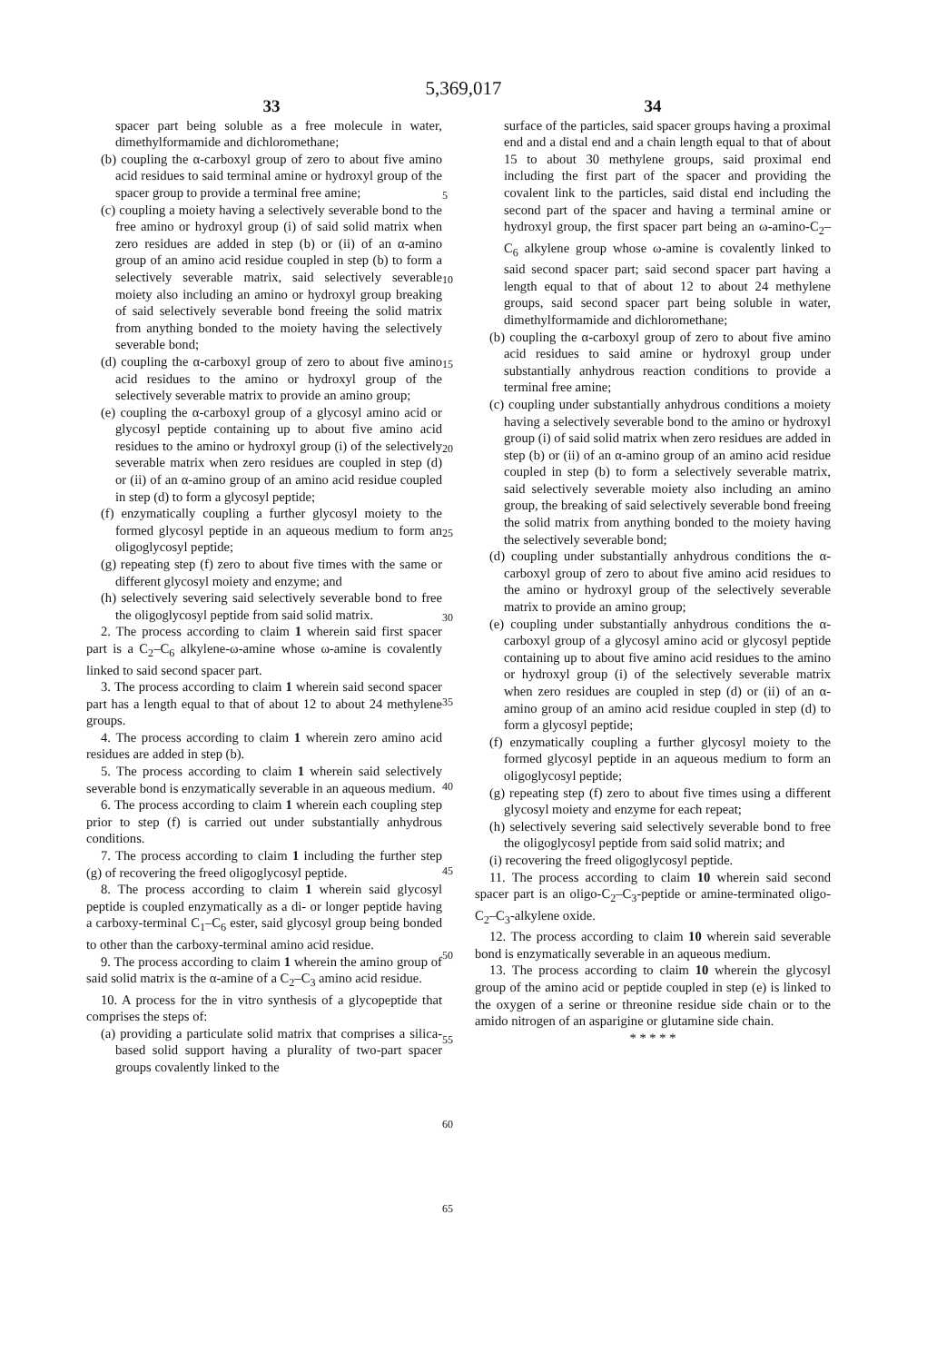5,369,017
33
spacer part being soluble as a free molecule in water, dimethylformamide and dichloromethane;
(b) coupling the α-carboxyl group of zero to about five amino acid residues to said terminal amine or hydroxyl group of the spacer group to provide a terminal free amine;
(c) coupling a moiety having a selectively severable bond to the free amino or hydroxyl group (i) of said solid matrix when zero residues are added in step (b) or (ii) of an α-amino group of an amino acid residue coupled in step (b) to form a selectively severable matrix, said selectively severable moiety also including an amino or hydroxyl group breaking of said selectively severable bond freeing the solid matrix from anything bonded to the moiety having the selectively severable bond;
(d) coupling the α-carboxyl group of zero to about five amino acid residues to the amino or hydroxyl group of the selectively severable matrix to provide an amino group;
(e) coupling the α-carboxyl group of a glycosyl amino acid or glycosyl peptide containing up to about five amino acid residues to the amino or hydroxyl group (i) of the selectively severable matrix when zero residues are coupled in step (d) or (ii) of an α-amino group of an amino acid residue coupled in step (d) to form a glycosyl peptide;
(f) enzymatically coupling a further glycosyl moiety to the formed glycosyl peptide in an aqueous medium to form an oligoglycosyl peptide;
(g) repeating step (f) zero to about five times with the same or different glycosyl moiety and enzyme; and
(h) selectively severing said selectively severable bond to free the oligoglycosyl peptide from said solid matrix.
2. The process according to claim 1 wherein said first spacer part is a C<sub>2</sub>–C<sub>6</sub> alkylene-ω-amine whose ω-amine is covalently linked to said second spacer part.
3. The process according to claim 1 wherein said second spacer part has a length equal to that of about 12 to about 24 methylene groups.
4. The process according to claim 1 wherein zero amino acid residues are added in step (b).
5. The process according to claim 1 wherein said selectively severable bond is enzymatically severable in an aqueous medium.
6. The process according to claim 1 wherein each coupling step prior to step (f) is carried out under substantially anhydrous conditions.
7. The process according to claim 1 including the further step (g) of recovering the freed oligoglycosyl peptide.
8. The process according to claim 1 wherein said glycosyl peptide is coupled enzymatically as a di- or longer peptide having a carboxy-terminal C<sub>1</sub>–C<sub>6</sub> ester, said glycosyl group being bonded to other than the carboxy-terminal amino acid residue.
9. The process according to claim 1 wherein the amino group of said solid matrix is the α-amine of a C<sub>2</sub>–C<sub>3</sub> amino acid residue.
10. A process for the in vitro synthesis of a glycopeptide that comprises the steps of:
(a) providing a particulate solid matrix that comprises a silica-based solid support having a plurality of two-part spacer groups covalently linked to the
5
10
15
20
25
30
35
40
45
50
55
60
65
34
surface of the particles, said spacer groups having a proximal end and a distal end and a chain length equal to that of about 15 to about 30 methylene groups, said proximal end including the first part of the spacer and providing the covalent link to the particles, said distal end including the second part of the spacer and having a terminal amine or hydroxyl group, the first spacer part being an ω-amino-C<sub>2</sub>–C<sub>6</sub> alkylene group whose ω-amine is covalently linked to said second spacer part; said second spacer part having a length equal to that of about 12 to about 24 methylene groups, said second spacer part being soluble in water, dimethylformamide and dichloromethane;
(b) coupling the α-carboxyl group of zero to about five amino acid residues to said amine or hydroxyl group under substantially anhydrous reaction conditions to provide a terminal free amine;
(c) coupling under substantially anhydrous conditions a moiety having a selectively severable bond to the amino or hydroxyl group (i) of said solid matrix when zero residues are added in step (b) or (ii) of an α-amino group of an amino acid residue coupled in step (b) to form a selectively severable matrix, said selectively severable moiety also including an amino group, the breaking of said selectively severable bond freeing the solid matrix from anything bonded to the moiety having the selectively severable bond;
(d) coupling under substantially anhydrous conditions the α-carboxyl group of zero to about five amino acid residues to the amino or hydroxyl group of the selectively severable matrix to provide an amino group;
(e) coupling under substantially anhydrous conditions the α-carboxyl group of a glycosyl amino acid or glycosyl peptide containing up to about five amino acid residues to the amino or hydroxyl group (i) of the selectively severable matrix when zero residues are coupled in step (d) or (ii) of an α-amino group of an amino acid residue coupled in step (d) to form a glycosyl peptide;
(f) enzymatically coupling a further glycosyl moiety to the formed glycosyl peptide in an aqueous medium to form an oligoglycosyl peptide;
(g) repeating step (f) zero to about five times using a different glycosyl moiety and enzyme for each repeat;
(h) selectively severing said selectively severable bond to free the oligoglycosyl peptide from said solid matrix; and
(i) recovering the freed oligoglycosyl peptide.
11. The process according to claim 10 wherein said second spacer part is an oligo-C<sub>2</sub>–C<sub>3</sub>-peptide or amine-terminated oligo-C<sub>2</sub>–C<sub>3</sub>-alkylene oxide.
12. The process according to claim 10 wherein said severable bond is enzymatically severable in an aqueous medium.
13. The process according to claim 10 wherein the glycosyl group of the amino acid or peptide coupled in step (e) is linked to the oxygen of a serine or threonine residue side chain or to the amido nitrogen of an asparigine or glutamine side chain.
* * * * *